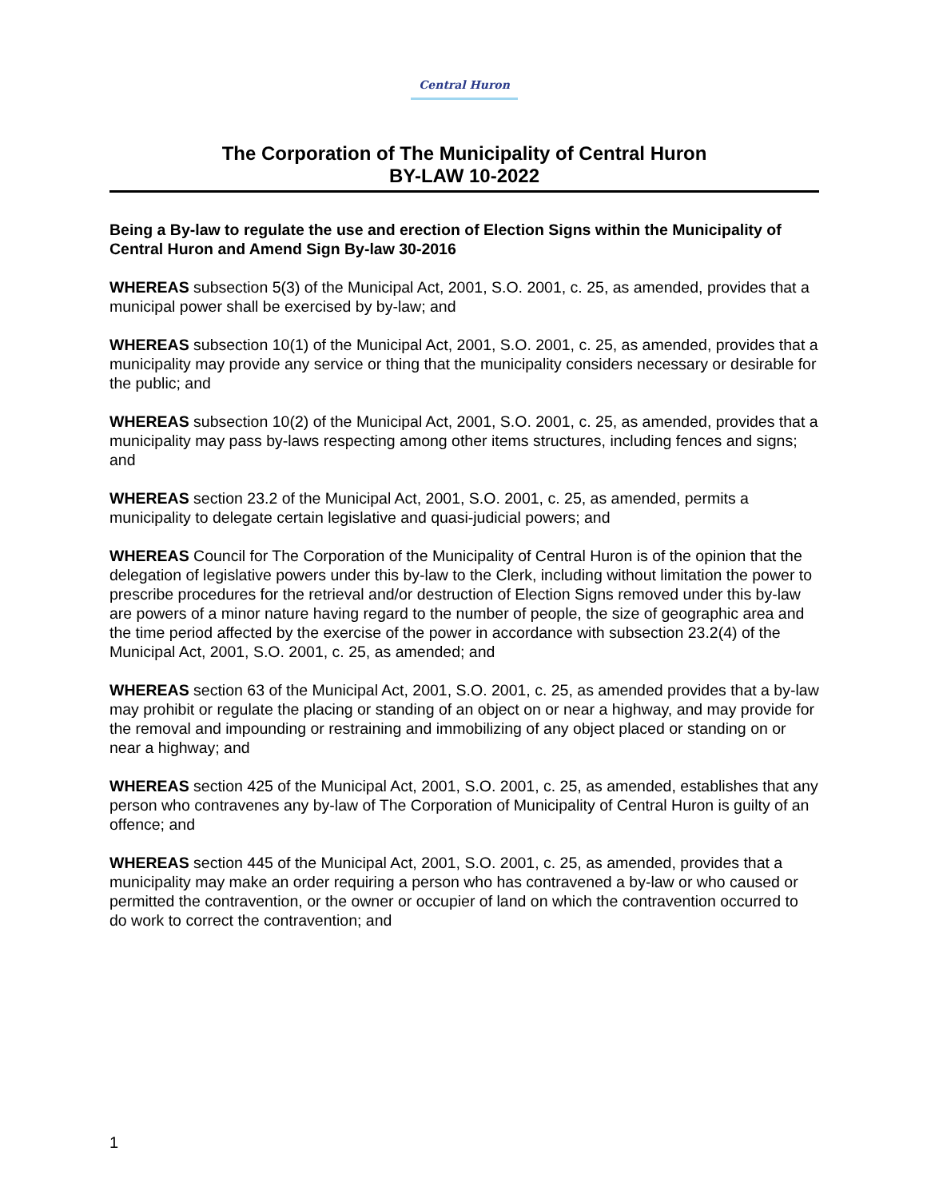Central Huron
The Corporation of The Municipality of Central Huron
BY-LAW 10-2022
Being a By-law to regulate the use and erection of Election Signs within the Municipality of Central Huron and Amend Sign By-law 30-2016
WHEREAS subsection 5(3) of the Municipal Act, 2001, S.O. 2001, c. 25, as amended, provides that a municipal power shall be exercised by by-law; and
WHEREAS subsection 10(1) of the Municipal Act, 2001, S.O. 2001, c. 25, as amended, provides that a municipality may provide any service or thing that the municipality considers necessary or desirable for the public; and
WHEREAS subsection 10(2) of the Municipal Act, 2001, S.O. 2001, c. 25, as amended, provides that a municipality may pass by-laws respecting among other items structures, including fences and signs; and
WHEREAS section 23.2 of the Municipal Act, 2001, S.O. 2001, c. 25, as amended, permits a municipality to delegate certain legislative and quasi-judicial powers; and
WHEREAS Council for The Corporation of the Municipality of Central Huron is of the opinion that the delegation of legislative powers under this by-law to the Clerk, including without limitation the power to prescribe procedures for the retrieval and/or destruction of Election Signs removed under this by-law are powers of a minor nature having regard to the number of people, the size of geographic area and the time period affected by the exercise of the power in accordance with subsection 23.2(4) of the Municipal Act, 2001, S.O. 2001, c. 25, as amended; and
WHEREAS section 63 of the Municipal Act, 2001, S.O. 2001, c. 25, as amended provides that a by-law may prohibit or regulate the placing or standing of an object on or near a highway, and may provide for the removal and impounding or restraining and immobilizing of any object placed or standing on or near a highway; and
WHEREAS section 425 of the Municipal Act, 2001, S.O. 2001, c. 25, as amended, establishes that any person who contravenes any by-law of The Corporation of Municipality of Central Huron is guilty of an offence; and
WHEREAS section 445 of the Municipal Act, 2001, S.O. 2001, c. 25, as amended, provides that a municipality may make an order requiring a person who has contravened a by-law or who caused or permitted the contravention, or the owner or occupier of land on which the contravention occurred to do work to correct the contravention; and
1